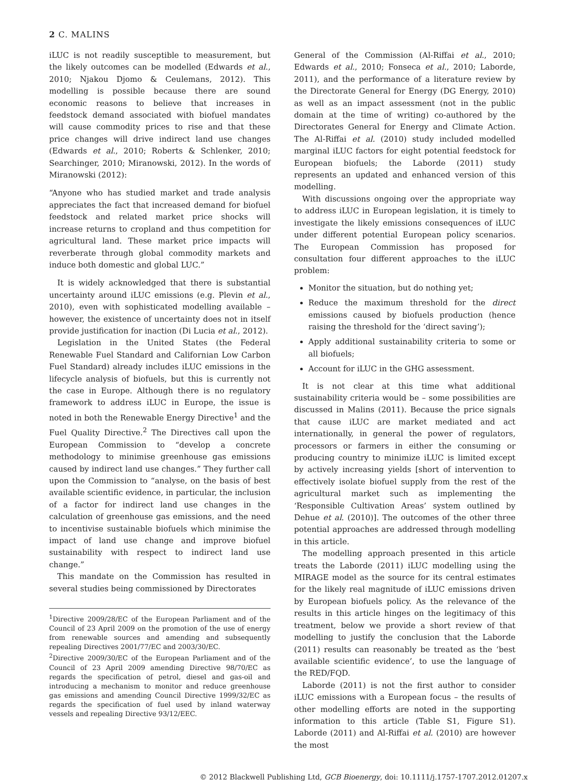2 C. MALINS
iLUC is not readily susceptible to measurement, but the likely outcomes can be modelled (Edwards et al., 2010; Njakou Djomo & Ceulemans, 2012). This modelling is possible because there are sound economic reasons to believe that increases in feedstock demand associated with biofuel mandates will cause commodity prices to rise and that these price changes will drive indirect land use changes (Edwards et al., 2010; Roberts & Schlenker, 2010; Searchinger, 2010; Miranowski, 2012). In the words of Miranowski (2012):
“Anyone who has studied market and trade analysis appreciates the fact that increased demand for biofuel feedstock and related market price shocks will increase returns to cropland and thus competition for agricultural land. These market price impacts will reverberate through global commodity markets and induce both domestic and global LUC.”
It is widely acknowledged that there is substantial uncertainty around iLUC emissions (e.g. Plevin et al., 2010), even with sophisticated modelling available – however, the existence of uncertainty does not in itself provide justification for inaction (Di Lucia et al., 2012).
Legislation in the United States (the Federal Renewable Fuel Standard and Californian Low Carbon Fuel Standard) already includes iLUC emissions in the lifecycle analysis of biofuels, but this is currently not the case in Europe. Although there is no regulatory framework to address iLUC in Europe, the issue is noted in both the Renewable Energy Directive<sup>1</sup> and the Fuel Quality Directive.<sup>2</sup> The Directives call upon the European Commission to “develop a concrete methodology to minimise greenhouse gas emissions caused by indirect land use changes.” They further call upon the Commission to “analyse, on the basis of best available scientific evidence, in particular, the inclusion of a factor for indirect land use changes in the calculation of greenhouse gas emissions, and the need to incentivise sustainable biofuels which minimise the impact of land use change and improve biofuel sustainability with respect to indirect land use change.”
This mandate on the Commission has resulted in several studies being commissioned by Directorates
<sup>1</sup> Directive 2009/28/EC of the European Parliament and of the Council of 23 April 2009 on the promotion of the use of energy from renewable sources and amending and subsequently repealing Directives 2001/77/EC and 2003/30/EC.
<sup>2</sup> Directive 2009/30/EC of the European Parliament and of the Council of 23 April 2009 amending Directive 98/70/EC as regards the specification of petrol, diesel and gas-oil and introducing a mechanism to monitor and reduce greenhouse gas emissions and amending Council Directive 1999/32/EC as regards the specification of fuel used by inland waterway vessels and repealing Directive 93/12/EEC.
General of the Commission (Al-Riffai et al., 2010; Edwards et al., 2010; Fonseca et al., 2010; Laborde, 2011), and the performance of a literature review by the Directorate General for Energy (DG Energy, 2010) as well as an impact assessment (not in the public domain at the time of writing) co-authored by the Directorates General for Energy and Climate Action. The Al-Riffai et al. (2010) study included modelled marginal iLUC factors for eight potential feedstock for European biofuels; the Laborde (2011) study represents an updated and enhanced version of this modelling.
With discussions ongoing over the appropriate way to address iLUC in European legislation, it is timely to investigate the likely emissions consequences of iLUC under different potential European policy scenarios. The European Commission has proposed for consultation four different approaches to the iLUC problem:
Monitor the situation, but do nothing yet;
Reduce the maximum threshold for the direct emissions caused by biofuels production (hence raising the threshold for the ‘direct saving’);
Apply additional sustainability criteria to some or all biofuels;
Account for iLUC in the GHG assessment.
It is not clear at this time what additional sustainability criteria would be – some possibilities are discussed in Malins (2011). Because the price signals that cause iLUC are market mediated and act internationally, in general the power of regulators, processors or farmers in either the consuming or producing country to minimize iLUC is limited except by actively increasing yields [short of intervention to effectively isolate biofuel supply from the rest of the agricultural market such as implementing the ‘Responsible Cultivation Areas’ system outlined by Dehue et al. (2010)]. The outcomes of the other three potential approaches are addressed through modelling in this article.
The modelling approach presented in this article treats the Laborde (2011) iLUC modelling using the MIRAGE model as the source for its central estimates for the likely real magnitude of iLUC emissions driven by European biofuels policy. As the relevance of the results in this article hinges on the legitimacy of this treatment, below we provide a short review of that modelling to justify the conclusion that the Laborde (2011) results can reasonably be treated as the ‘best available scientific evidence’, to use the language of the RED/FQD.
Laborde (2011) is not the first author to consider iLUC emissions with a European focus – the results of other modelling efforts are noted in the supporting information to this article (Table S1, Figure S1). Laborde (2011) and Al-Riffai et al. (2010) are however the most
© 2012 Blackwell Publishing Ltd, GCB Bioenergy, doi: 10.1111/j.1757-1707.2012.01207.x